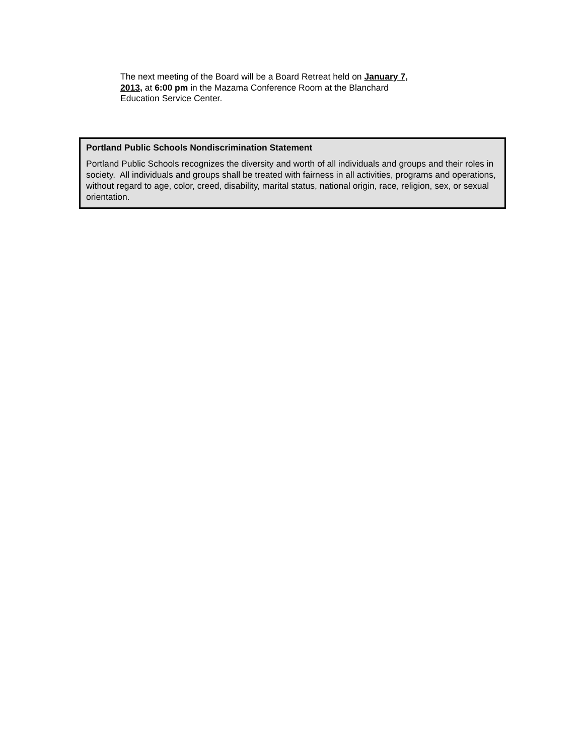The next meeting of the Board will be a Board Retreat held on January 7, 2013, at 6:00 pm in the Mazama Conference Room at the Blanchard Education Service Center.
Portland Public Schools Nondiscrimination Statement
Portland Public Schools recognizes the diversity and worth of all individuals and groups and their roles in society. All individuals and groups shall be treated with fairness in all activities, programs and operations, without regard to age, color, creed, disability, marital status, national origin, race, religion, sex, or sexual orientation.